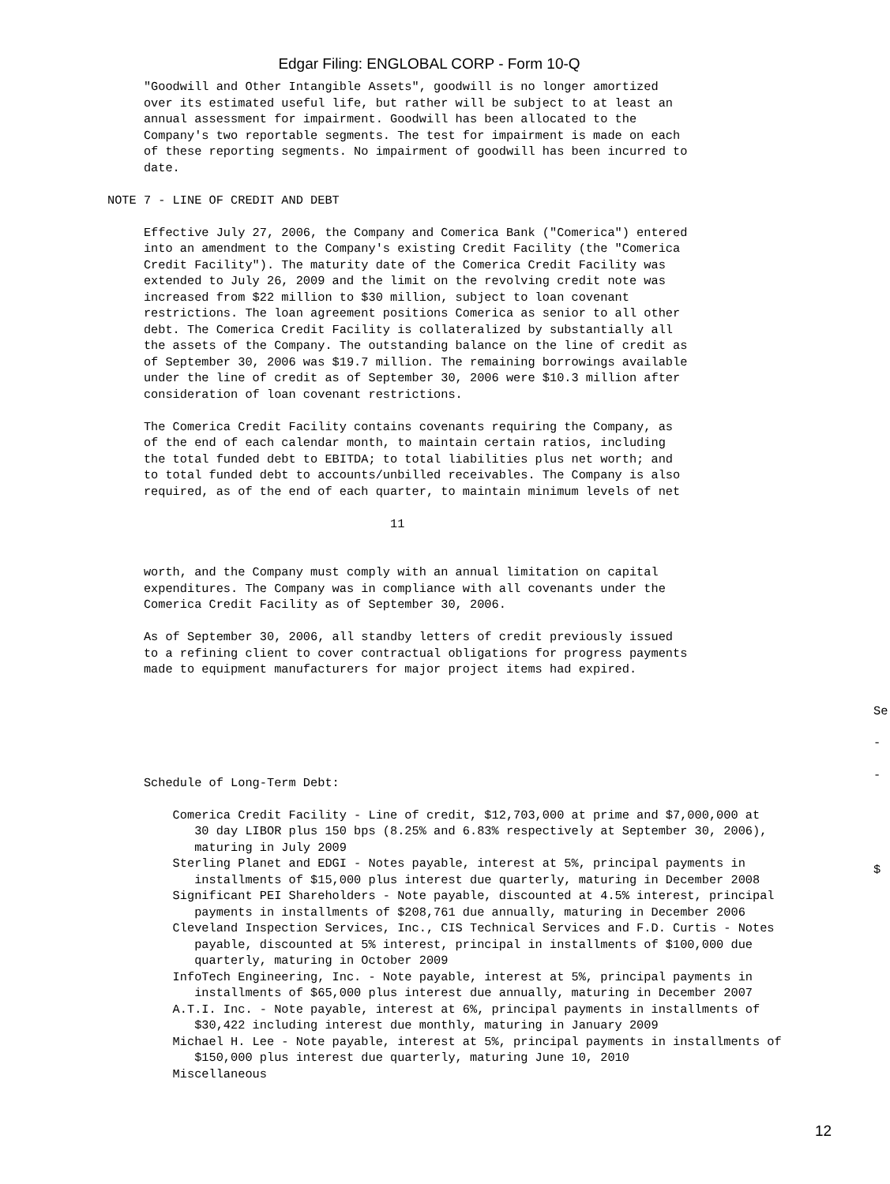Edgar Filing: ENGLOBAL CORP - Form 10-Q
     "Goodwill and Other Intangible Assets", goodwill is no longer amortized
     over its estimated useful life, but rather will be subject to at least an
     annual assessment for impairment. Goodwill has been allocated to the
     Company's two reportable segments. The test for impairment is made on each
     of these reporting segments. No impairment of goodwill has been incurred to
     date.

NOTE 7 - LINE OF CREDIT AND DEBT

     Effective July 27, 2006, the Company and Comerica Bank ("Comerica") entered
     into an amendment to the Company's existing Credit Facility (the "Comerica
     Credit Facility"). The maturity date of the Comerica Credit Facility was
     extended to July 26, 2009 and the limit on the revolving credit note was
     increased from $22 million to $30 million, subject to loan covenant
     restrictions. The loan agreement positions Comerica as senior to all other
     debt. The Comerica Credit Facility is collateralized by substantially all
     the assets of the Company. The outstanding balance on the line of credit as
     of September 30, 2006 was $19.7 million. The remaining borrowings available
     under the line of credit as of September 30, 2006 were $10.3 million after
     consideration of loan covenant restrictions.

     The Comerica Credit Facility contains covenants requiring the Company, as
     of the end of each calendar month, to maintain certain ratios, including
     the total funded debt to EBITDA; to total liabilities plus net worth; and
     to total funded debt to accounts/unbilled receivables. The Company is also
     required, as of the end of each quarter, to maintain minimum levels of net

                                       11


     worth, and the Company must comply with an annual limitation on capital
     expenditures. The Company was in compliance with all covenants under the
     Comerica Credit Facility as of September 30, 2006.

     As of September 30, 2006, all standby letters of credit previously issued
     to a refining client to cover contractual obligations for progress payments
     made to equipment manufacturers for major project items had expired.






     Schedule of Long-Term Debt:

         Comerica Credit Facility - Line of credit, $12,703,000 at prime and $7,000,000 at
            30 day LIBOR plus 150 bps (8.25% and 6.83% respectively at September 30, 2006),
            maturing in July 2009
         Sterling Planet and EDGI - Notes payable, interest at 5%, principal payments in
            installments of $15,000 plus interest due quarterly, maturing in December 2008
         Significant PEI Shareholders - Note payable, discounted at 4.5% interest, principal
            payments in installments of $208,761 due annually, maturing in December 2006
         Cleveland Inspection Services, Inc., CIS Technical Services and F.D. Curtis - Notes
            payable, discounted at 5% interest, principal in installments of $100,000 due
            quarterly, maturing in October 2009
         InfoTech Engineering, Inc. - Note payable, interest at 5%, principal payments in
            installments of $65,000 plus interest due annually, maturing in December 2007
         A.T.I. Inc. - Note payable, interest at 6%, principal payments in installments of
            $30,422 including interest due monthly, maturing in January 2009
         Michael H. Lee - Note payable, interest at 5%, principal payments in installments of
            $150,000 plus interest due quarterly, maturing June 10, 2010
         Miscellaneous
Se
-
-
$
12